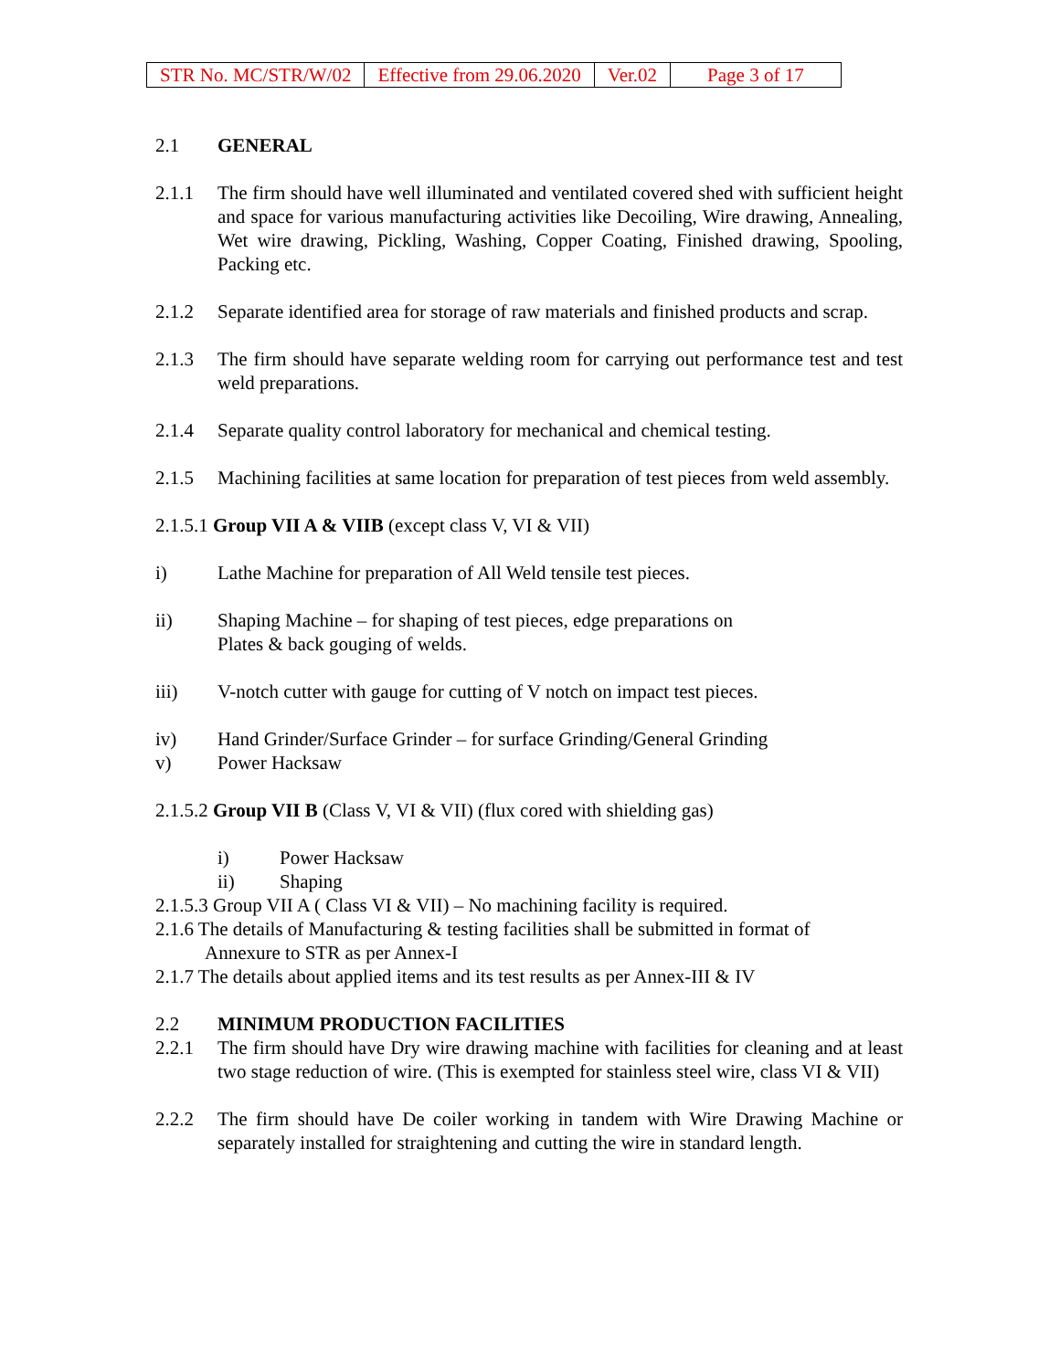| STR No. MC/STR/W/02 | Effective from 29.06.2020 | Ver.02 | Page 3 of 17 |
2.1 GENERAL
2.1.1 The firm should have well illuminated and ventilated covered shed with sufficient height and space for various manufacturing activities like Decoiling, Wire drawing, Annealing, Wet wire drawing, Pickling, Washing, Copper Coating, Finished drawing, Spooling, Packing etc.
2.1.2 Separate identified area for storage of raw materials and finished products and scrap.
2.1.3 The firm should have separate welding room for carrying out performance test and test weld preparations.
2.1.4 Separate quality control laboratory for mechanical and chemical testing.
2.1.5 Machining facilities at same location for preparation of test pieces from weld assembly.
2.1.5.1 Group VII A & VIIB (except class V, VI & VII)
i) Lathe Machine for preparation of All Weld tensile test pieces.
ii) Shaping Machine – for shaping of test pieces, edge preparations on
Plates & back gouging of welds.
iii) V-notch cutter with gauge for cutting of V notch on impact test pieces.
iv) Hand Grinder/Surface Grinder – for surface Grinding/General Grinding
v) Power Hacksaw
2.1.5.2 Group VII B (Class V, VI & VII) (flux cored with shielding gas)
i) Power Hacksaw
ii) Shaping
2.1.5.3 Group VII A ( Class VI & VII) – No machining facility is required.
2.1.6 The details of Manufacturing & testing facilities shall be submitted in format of
Annexure to STR as per Annex-I
2.1.7 The details about applied items and its test results as per Annex-III & IV
2.2 MINIMUM PRODUCTION FACILITIES
2.2.1 The firm should have Dry wire drawing machine with facilities for cleaning and at least two stage reduction of wire. (This is exempted for stainless steel wire, class VI & VII)
2.2.2 The firm should have De coiler working in tandem with Wire Drawing Machine or separately installed for straightening and cutting the wire in standard length.